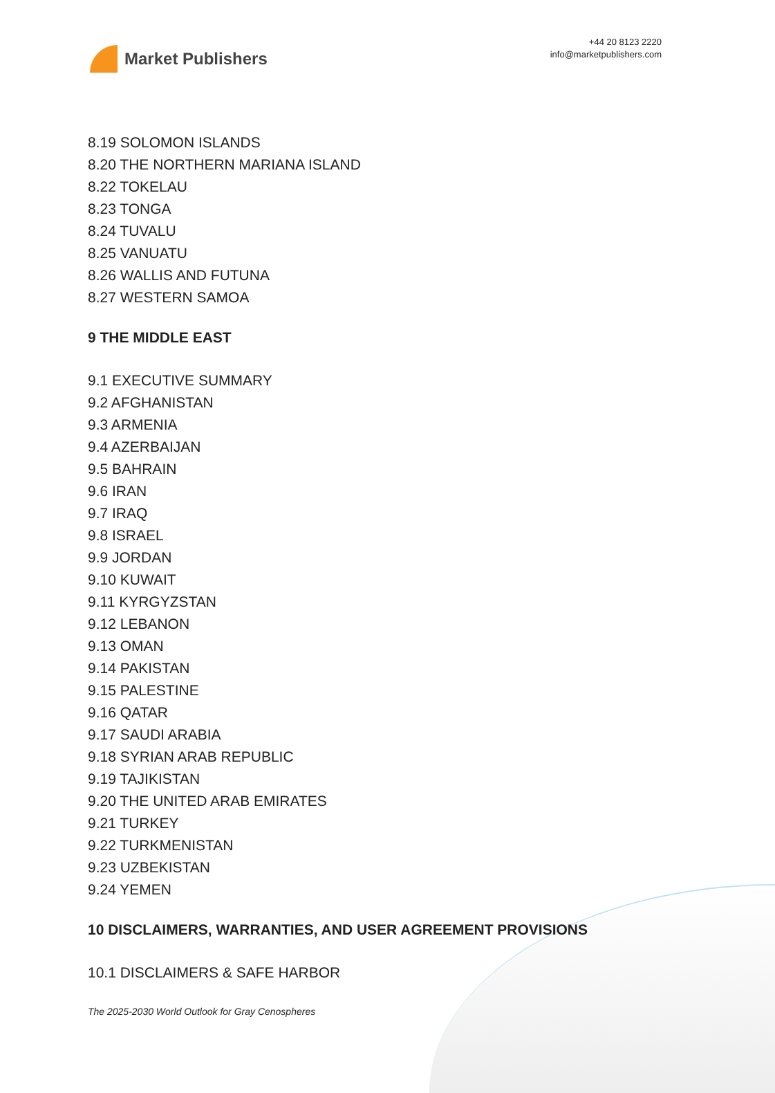Market Publishers
+44 20 8123 2220
info@marketpublishers.com
8.19 SOLOMON ISLANDS
8.20 THE NORTHERN MARIANA ISLAND
8.22 TOKELAU
8.23 TONGA
8.24 TUVALU
8.25 VANUATU
8.26 WALLIS AND FUTUNA
8.27 WESTERN SAMOA
9 THE MIDDLE EAST
9.1 EXECUTIVE SUMMARY
9.2 AFGHANISTAN
9.3 ARMENIA
9.4 AZERBAIJAN
9.5 BAHRAIN
9.6 IRAN
9.7 IRAQ
9.8 ISRAEL
9.9 JORDAN
9.10 KUWAIT
9.11 KYRGYZSTAN
9.12 LEBANON
9.13 OMAN
9.14 PAKISTAN
9.15 PALESTINE
9.16 QATAR
9.17 SAUDI ARABIA
9.18 SYRIAN ARAB REPUBLIC
9.19 TAJIKISTAN
9.20 THE UNITED ARAB EMIRATES
9.21 TURKEY
9.22 TURKMENISTAN
9.23 UZBEKISTAN
9.24 YEMEN
10 DISCLAIMERS, WARRANTIES, AND USER AGREEMENT PROVISIONS
10.1 DISCLAIMERS & SAFE HARBOR
The 2025-2030 World Outlook for Gray Cenospheres